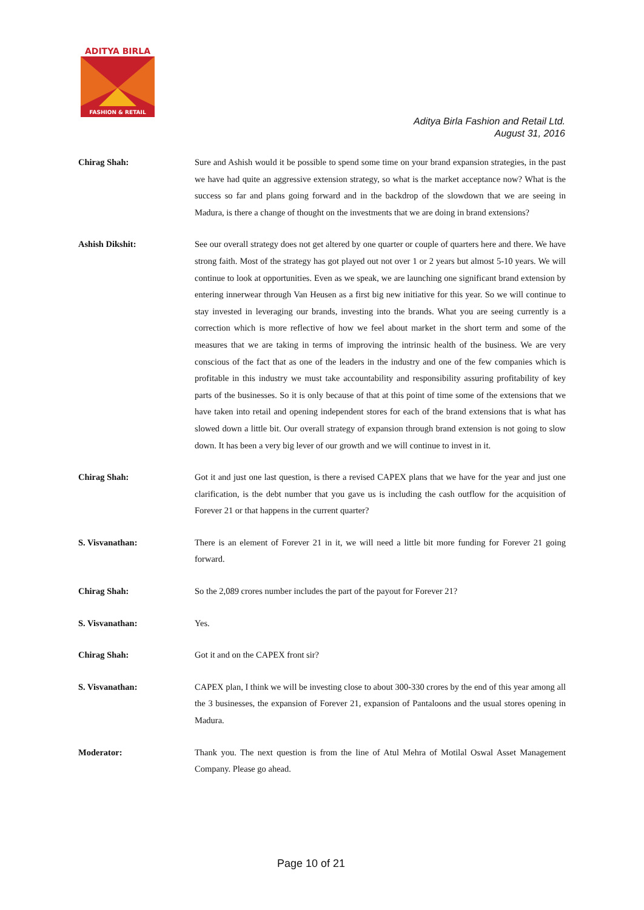FASHION & RETAIL
ADITYA BIRLA
Aditya Birla Fashion and Retail Ltd.
August 31, 2016
Chirag Shah: Sure and Ashish would it be possible to spend some time on your brand expansion strategies, in the past we have had quite an aggressive extension strategy, so what is the market acceptance now? What is the success so far and plans going forward and in the backdrop of the slowdown that we are seeing in Madura, is there a change of thought on the investments that we are doing in brand extensions?
Ashish Dikshit: See our overall strategy does not get altered by one quarter or couple of quarters here and there. We have strong faith. Most of the strategy has got played out not over 1 or 2 years but almost 5-10 years. We will continue to look at opportunities. Even as we speak, we are launching one significant brand extension by entering innerwear through Van Heusen as a first big new initiative for this year. So we will continue to stay invested in leveraging our brands, investing into the brands. What you are seeing currently is a correction which is more reflective of how we feel about market in the short term and some of the measures that we are taking in terms of improving the intrinsic health of the business. We are very conscious of the fact that as one of the leaders in the industry and one of the few companies which is profitable in this industry we must take accountability and responsibility assuring profitability of key parts of the businesses. So it is only because of that at this point of time some of the extensions that we have taken into retail and opening independent stores for each of the brand extensions that is what has slowed down a little bit. Our overall strategy of expansion through brand extension is not going to slow down. It has been a very big lever of our growth and we will continue to invest in it.
Chirag Shah: Got it and just one last question, is there a revised CAPEX plans that we have for the year and just one clarification, is the debt number that you gave us is including the cash outflow for the acquisition of Forever 21 or that happens in the current quarter?
S. Visvanathan: There is an element of Forever 21 in it, we will need a little bit more funding for Forever 21 going forward.
Chirag Shah: So the 2,089 crores number includes the part of the payout for Forever 21?
S. Visvanathan: Yes.
Chirag Shah: Got it and on the CAPEX front sir?
S. Visvanathan: CAPEX plan, I think we will be investing close to about 300-330 crores by the end of this year among all the 3 businesses, the expansion of Forever 21, expansion of Pantaloons and the usual stores opening in Madura.
Moderator: Thank you. The next question is from the line of Atul Mehra of Motilal Oswal Asset Management Company. Please go ahead.
Page 10 of 21